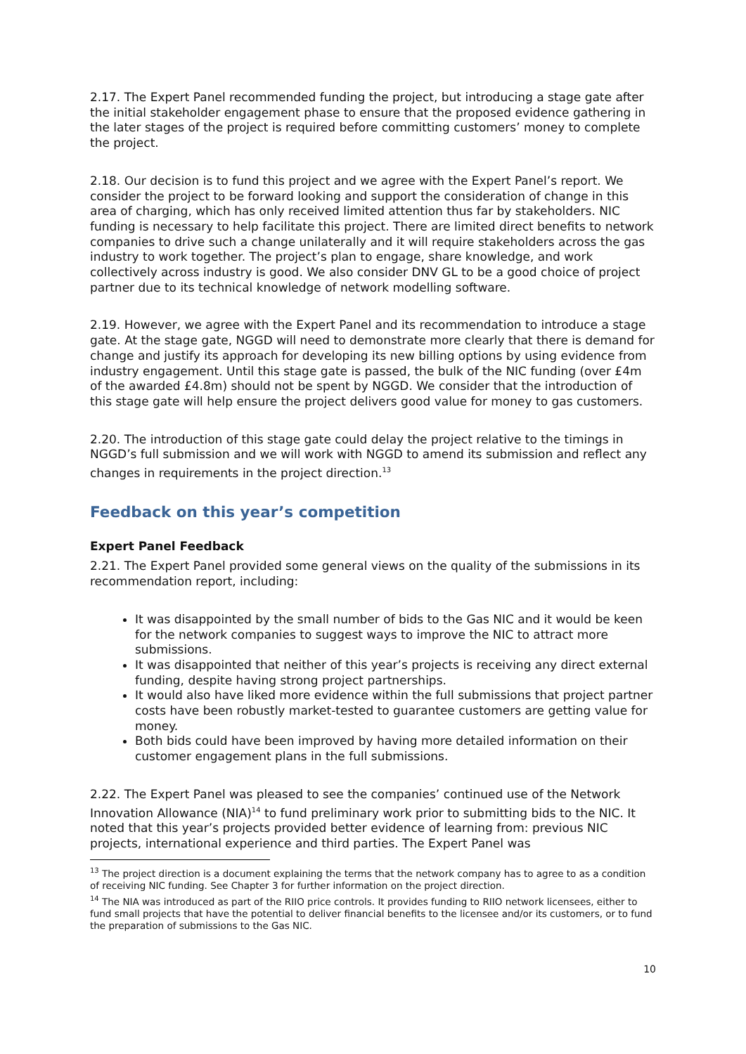2.17. The Expert Panel recommended funding the project, but introducing a stage gate after the initial stakeholder engagement phase to ensure that the proposed evidence gathering in the later stages of the project is required before committing customers’ money to complete the project.
2.18. Our decision is to fund this project and we agree with the Expert Panel’s report. We consider the project to be forward looking and support the consideration of change in this area of charging, which has only received limited attention thus far by stakeholders. NIC funding is necessary to help facilitate this project. There are limited direct benefits to network companies to drive such a change unilaterally and it will require stakeholders across the gas industry to work together. The project’s plan to engage, share knowledge, and work collectively across industry is good. We also consider DNV GL to be a good choice of project partner due to its technical knowledge of network modelling software.
2.19. However, we agree with the Expert Panel and its recommendation to introduce a stage gate. At the stage gate, NGGD will need to demonstrate more clearly that there is demand for change and justify its approach for developing its new billing options by using evidence from industry engagement. Until this stage gate is passed, the bulk of the NIC funding (over £4m of the awarded £4.8m) should not be spent by NGGD. We consider that the introduction of this stage gate will help ensure the project delivers good value for money to gas customers.
2.20. The introduction of this stage gate could delay the project relative to the timings in NGGD’s full submission and we will work with NGGD to amend its submission and reflect any changes in requirements in the project direction.<sup>13</sup>
Feedback on this year’s competition
Expert Panel Feedback
2.21. The Expert Panel provided some general views on the quality of the submissions in its recommendation report, including:
It was disappointed by the small number of bids to the Gas NIC and it would be keen for the network companies to suggest ways to improve the NIC to attract more submissions.
It was disappointed that neither of this year’s projects is receiving any direct external funding, despite having strong project partnerships.
It would also have liked more evidence within the full submissions that project partner costs have been robustly market-tested to guarantee customers are getting value for money.
Both bids could have been improved by having more detailed information on their customer engagement plans in the full submissions.
2.22. The Expert Panel was pleased to see the companies’ continued use of the Network Innovation Allowance (NIA)<sup>14</sup> to fund preliminary work prior to submitting bids to the NIC. It noted that this year’s projects provided better evidence of learning from: previous NIC projects, international experience and third parties. The Expert Panel was
<sup>13</sup> The project direction is a document explaining the terms that the network company has to agree to as a condition of receiving NIC funding. See Chapter 3 for further information on the project direction.
<sup>14</sup> The NIA was introduced as part of the RIIO price controls. It provides funding to RIIO network licensees, either to fund small projects that have the potential to deliver financial benefits to the licensee and/or its customers, or to fund the preparation of submissions to the Gas NIC.
10